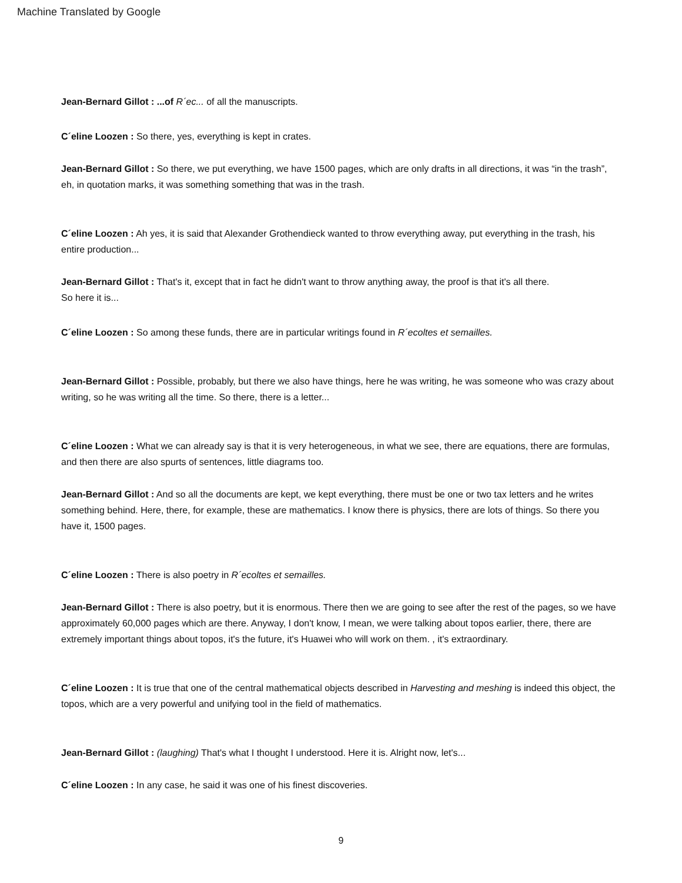Machine Translated by Google
Jean-Bernard Gillot : ...of R´ec... of all the manuscripts.
C´eline Loozen : So there, yes, everything is kept in crates.
Jean-Bernard Gillot : So there, we put everything, we have 1500 pages, which are only drafts in all directions, it was “in the trash”, eh, in quotation marks, it was something something that was in the trash.
C´eline Loozen : Ah yes, it is said that Alexander Grothendieck wanted to throw everything away, put everything in the trash, his entire production...
Jean-Bernard Gillot : That's it, except that in fact he didn't want to throw anything away, the proof is that it's all there.
So here it is...
C´eline Loozen : So among these funds, there are in particular writings found in R´ecoltes et semailles.
Jean-Bernard Gillot : Possible, probably, but there we also have things, here he was writing, he was someone who was crazy about writing, so he was writing all the time. So there, there is a letter...
C´eline Loozen : What we can already say is that it is very heterogeneous, in what we see, there are equations, there are formulas, and then there are also spurts of sentences, little diagrams too.
Jean-Bernard Gillot : And so all the documents are kept, we kept everything, there must be one or two tax letters and he writes something behind. Here, there, for example, these are mathematics. I know there is physics, there are lots of things. So there you have it, 1500 pages.
C´eline Loozen : There is also poetry in R´ecoltes et semailles.
Jean-Bernard Gillot : There is also poetry, but it is enormous. There then we are going to see after the rest of the pages, so we have approximately 60,000 pages which are there. Anyway, I don't know, I mean, we were talking about topos earlier, there, there are extremely important things about topos, it's the future, it's Huawei who will work on them. , it's extraordinary.
C´eline Loozen : It is true that one of the central mathematical objects described in Harvesting and meshing is indeed this object, the topos, which are a very powerful and unifying tool in the field of mathematics.
Jean-Bernard Gillot : (laughing) That's what I thought I understood. Here it is. Alright now, let's...
C´eline Loozen : In any case, he said it was one of his finest discoveries.
9